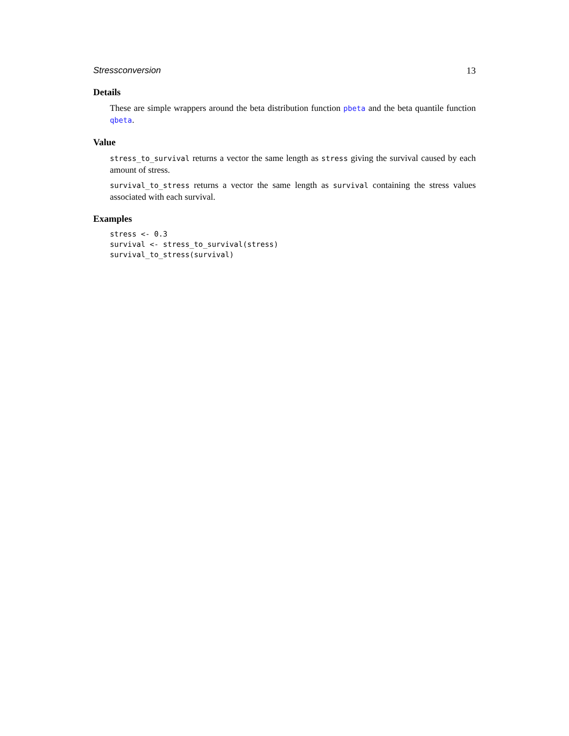Stressconversion 13
Details
These are simple wrappers around the beta distribution function pbeta and the beta quantile function qbeta.
Value
stress_to_survival returns a vector the same length as stress giving the survival caused by each amount of stress.
survival_to_stress returns a vector the same length as survival containing the stress values associated with each survival.
Examples
stress <- 0.3
survival <- stress_to_survival(stress)
survival_to_stress(survival)